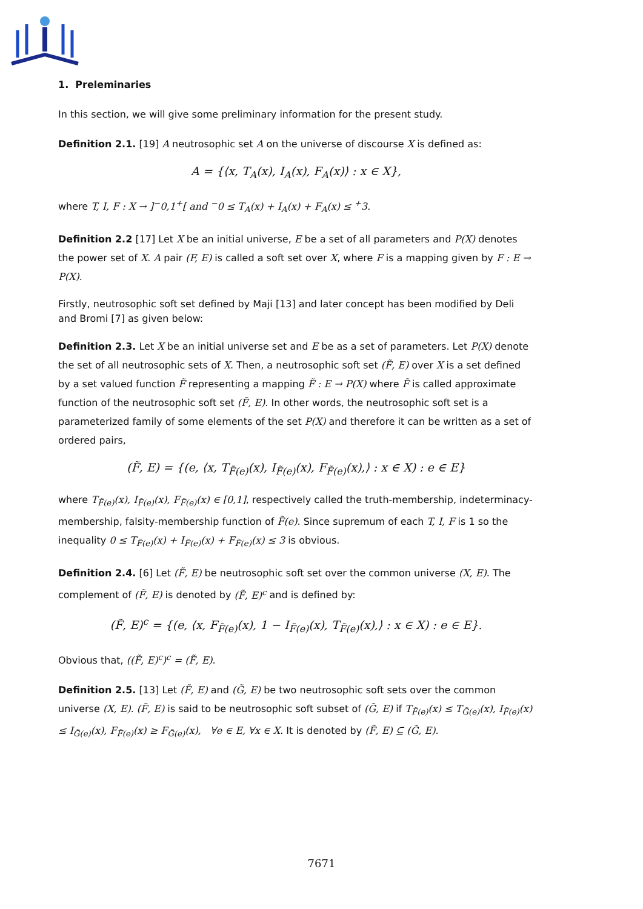1. Preleminaries
In this section, we will give some preliminary information for the present study.
Definition 2.1. [19] A neutrosophic set A on the universe of discourse X is defined as:
A = {⟨x, T<sub>A</sub>(x), I<sub>A</sub>(x), F<sub>A</sub>(x)⟩ : x ∈ X},
where T, I, F : X → ]<sup>−</sup>0,1<sup>+</sup>[ and <sup>−</sup>0 ≤ T<sub>A</sub>(x) + I<sub>A</sub>(x) + F<sub>A</sub>(x) ≤ <sup>+</sup>3.
Definition 2.2 [17] Let X be an initial universe, E be a set of all parameters and P(X) denotes the power set of X. A pair (F, E) is called a soft set over X, where F is a mapping given by F : E → P(X).
Firstly, neutrosophic soft set defined by Maji [13] and later concept has been modified by Deli and Bromi [7] as given below:
Definition 2.3. Let X be an initial universe set and E be as a set of parameters. Let P(X) denote the set of all neutrosophic sets of X. Then, a neutrosophic soft set (F̃, E) over X is a set defined by a set valued function F̃ representing a mapping F̃ : E → P(X) where F̃ is called approximate function of the neutrosophic soft set (F̃, E). In other words, the neutrosophic soft set is a parameterized family of some elements of the set P(X) and therefore it can be written as a set of ordered pairs,
(F̃, E) = {(e, ⟨x, T<sub>F̃(e)</sub>(x), I<sub>F̃(e)</sub>(x), F<sub>F̃(e)</sub>(x),⟩ : x ∈ X) : e ∈ E}
where T<sub>F̃(e)</sub>(x), I<sub>F̃(e)</sub>(x), F<sub>F̃(e)</sub>(x) ∈ [0,1], respectively called the truth-membership, indeterminacy-membership, falsity-membership function of F̃(e). Since supremum of each T, I, F is 1 so the inequality 0 ≤ T<sub>F̃(e)</sub>(x) + I<sub>F̃(e)</sub>(x) + F<sub>F̃(e)</sub>(x) ≤ 3 is obvious.
Definition 2.4. [6] Let (F̃, E) be neutrosophic soft set over the common universe (X, E). The complement of (F̃, E) is denoted by (F̃, E)<sup>c</sup> and is defined by:
(F̃, E)<sup>c</sup> = {(e, ⟨x, F<sub>F̃(e)</sub>(x), 1 − I<sub>F̃(e)</sub>(x), T<sub>F̃(e)</sub>(x),⟩ : x ∈ X) : e ∈ E}.
Obvious that, ((F̃, E)<sup>c</sup>)<sup>c</sup> = (F̃, E).
Definition 2.5. [13] Let (F̃, E) and (G̃, E) be two neutrosophic soft sets over the common universe (X, E). (F̃, E) is said to be neutrosophic soft subset of (G̃, E) if T<sub>F̃(e)</sub>(x) ≤ T<sub>G̃(e)</sub>(x), I<sub>F̃(e)</sub>(x) ≤ I<sub>G̃(e)</sub>(x), F<sub>F̃(e)</sub>(x) ≥ F<sub>G̃(e)</sub>(x), ∀e ∈ E, ∀x ∈ X. It is denoted by (F̃, E) ⊆ (G̃, E).
7671